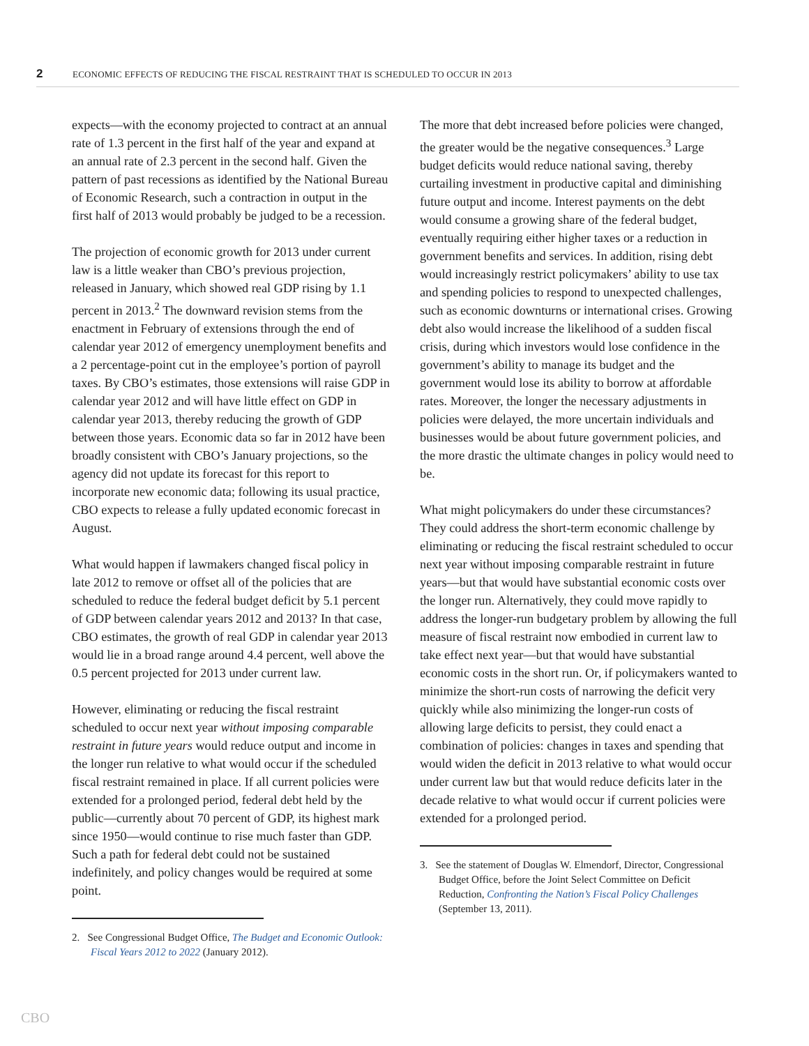2 ECONOMIC EFFECTS OF REDUCING THE FISCAL RESTRAINT THAT IS SCHEDULED TO OCCUR IN 2013
expects—with the economy projected to contract at an annual rate of 1.3 percent in the first half of the year and expand at an annual rate of 2.3 percent in the second half. Given the pattern of past recessions as identified by the National Bureau of Economic Research, such a contraction in output in the first half of 2013 would probably be judged to be a recession.
The projection of economic growth for 2013 under current law is a little weaker than CBO’s previous projection, released in January, which showed real GDP rising by 1.1 percent in 2013.<sup>2</sup> The downward revision stems from the enactment in February of extensions through the end of calendar year 2012 of emergency unemployment benefits and a 2 percentage-point cut in the employee’s portion of payroll taxes. By CBO’s estimates, those extensions will raise GDP in calendar year 2012 and will have little effect on GDP in calendar year 2013, thereby reducing the growth of GDP between those years. Economic data so far in 2012 have been broadly consistent with CBO’s January projections, so the agency did not update its forecast for this report to incorporate new economic data; following its usual practice, CBO expects to release a fully updated economic forecast in August.
What would happen if lawmakers changed fiscal policy in late 2012 to remove or offset all of the policies that are scheduled to reduce the federal budget deficit by 5.1 percent of GDP between calendar years 2012 and 2013? In that case, CBO estimates, the growth of real GDP in calendar year 2013 would lie in a broad range around 4.4 percent, well above the 0.5 percent projected for 2013 under current law.
However, eliminating or reducing the fiscal restraint scheduled to occur next year without imposing comparable restraint in future years would reduce output and income in the longer run relative to what would occur if the scheduled fiscal restraint remained in place. If all current policies were extended for a prolonged period, federal debt held by the public—currently about 70 percent of GDP, its highest mark since 1950—would continue to rise much faster than GDP. Such a path for federal debt could not be sustained indefinitely, and policy changes would be required at some point.
2. See Congressional Budget Office, The Budget and Economic Outlook: Fiscal Years 2012 to 2022 (January 2012).
The more that debt increased before policies were changed, the greater would be the negative consequences.<sup>3</sup> Large budget deficits would reduce national saving, thereby curtailing investment in productive capital and diminishing future output and income. Interest payments on the debt would consume a growing share of the federal budget, eventually requiring either higher taxes or a reduction in government benefits and services. In addition, rising debt would increasingly restrict policymakers’ ability to use tax and spending policies to respond to unexpected challenges, such as economic downturns or international crises. Growing debt also would increase the likelihood of a sudden fiscal crisis, during which investors would lose confidence in the government’s ability to manage its budget and the government would lose its ability to borrow at affordable rates. Moreover, the longer the necessary adjustments in policies were delayed, the more uncertain individuals and businesses would be about future government policies, and the more drastic the ultimate changes in policy would need to be.
What might policymakers do under these circumstances? They could address the short-term economic challenge by eliminating or reducing the fiscal restraint scheduled to occur next year without imposing comparable restraint in future years—but that would have substantial economic costs over the longer run. Alternatively, they could move rapidly to address the longer-run budgetary problem by allowing the full measure of fiscal restraint now embodied in current law to take effect next year—but that would have substantial economic costs in the short run. Or, if policymakers wanted to minimize the short-run costs of narrowing the deficit very quickly while also minimizing the longer-run costs of allowing large deficits to persist, they could enact a combination of policies: changes in taxes and spending that would widen the deficit in 2013 relative to what would occur under current law but that would reduce deficits later in the decade relative to what would occur if current policies were extended for a prolonged period.
3. See the statement of Douglas W. Elmendorf, Director, Congressional Budget Office, before the Joint Select Committee on Deficit Reduction, Confronting the Nation’s Fiscal Policy Challenges (September 13, 2011).
CBO